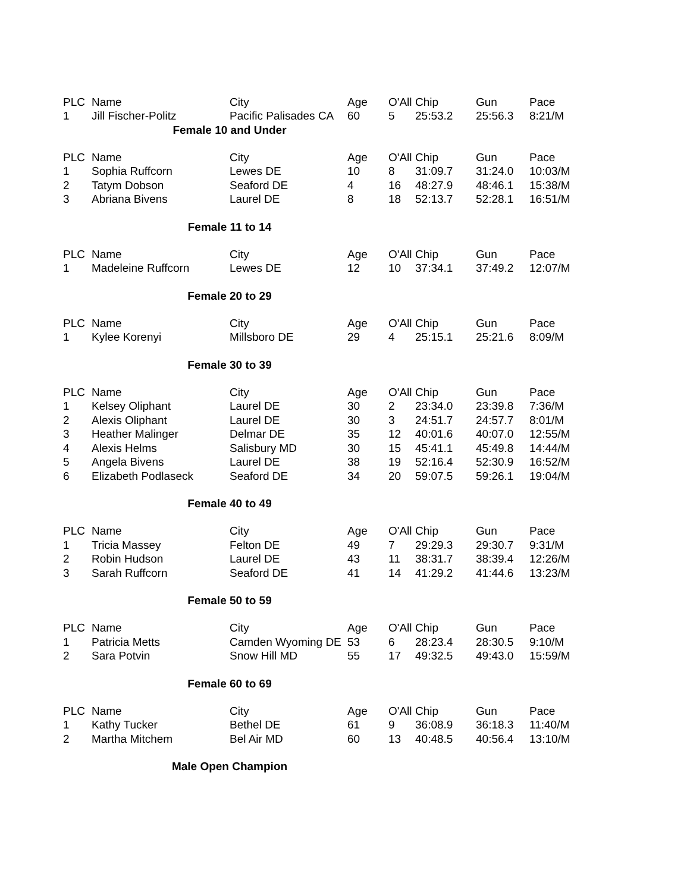| PLC | Name | City | Age | O'All | Chip | Gun | Pace |
| --- | --- | --- | --- | --- | --- | --- | --- |
| 1 | Jill Fischer-Politz | Pacific Palisades CA | 60 | 5 | 25:53.2 | 25:56.3 | 8:21/M |
| Female 10 and Under | | | | | | | |
| PLC | Name | City | Age | O'All | Chip | Gun | Pace |
| 1 | Sophia Ruffcorn | Lewes DE | 10 | 8 | 31:09.7 | 31:24.0 | 10:03/M |
| 2 | Tatym Dobson | Seaford DE | 4 | 16 | 48:27.9 | 48:46.1 | 15:38/M |
| 3 | Abriana Bivens | Laurel DE | 8 | 18 | 52:13.7 | 52:28.1 | 16:51/M |
| Female 11 to 14 | | | | | | | |
| PLC | Name | City | Age | O'All | Chip | Gun | Pace |
| 1 | Madeleine Ruffcorn | Lewes DE | 12 | 10 | 37:34.1 | 37:49.2 | 12:07/M |
| Female 20 to 29 | | | | | | | |
| PLC | Name | City | Age | O'All | Chip | Gun | Pace |
| 1 | Kylee Korenyi | Millsboro DE | 29 | 4 | 25:15.1 | 25:21.6 | 8:09/M |
| Female 30 to 39 | | | | | | | |
| PLC | Name | City | Age | O'All | Chip | Gun | Pace |
| 1 | Kelsey Oliphant | Laurel DE | 30 | 2 | 23:34.0 | 23:39.8 | 7:36/M |
| 2 | Alexis Oliphant | Laurel DE | 30 | 3 | 24:51.7 | 24:57.7 | 8:01/M |
| 3 | Heather Malinger | Delmar DE | 35 | 12 | 40:01.6 | 40:07.0 | 12:55/M |
| 4 | Alexis Helms | Salisbury MD | 30 | 15 | 45:41.1 | 45:49.8 | 14:44/M |
| 5 | Angela Bivens | Laurel DE | 38 | 19 | 52:16.4 | 52:30.9 | 16:52/M |
| 6 | Elizabeth Podlaseck | Seaford DE | 34 | 20 | 59:07.5 | 59:26.1 | 19:04/M |
| Female 40 to 49 | | | | | | | |
| PLC | Name | City | Age | O'All | Chip | Gun | Pace |
| 1 | Tricia Massey | Felton DE | 49 | 7 | 29:29.3 | 29:30.7 | 9:31/M |
| 2 | Robin Hudson | Laurel DE | 43 | 11 | 38:31.7 | 38:39.4 | 12:26/M |
| 3 | Sarah Ruffcorn | Seaford DE | 41 | 14 | 41:29.2 | 41:44.6 | 13:23/M |
| Female 50 to 59 | | | | | | | |
| PLC | Name | City | Age | O'All | Chip | Gun | Pace |
| 1 | Patricia Metts | Camden Wyoming DE | 53 | 6 | 28:23.4 | 28:30.5 | 9:10/M |
| 2 | Sara Potvin | Snow Hill MD | 55 | 17 | 49:32.5 | 49:43.0 | 15:59/M |
| Female 60 to 69 | | | | | | | |
| PLC | Name | City | Age | O'All | Chip | Gun | Pace |
| 1 | Kathy Tucker | Bethel DE | 61 | 9 | 36:08.9 | 36:18.3 | 11:40/M |
| 2 | Martha Mitchem | Bel Air MD | 60 | 13 | 40:48.5 | 40:56.4 | 13:10/M |
| Male Open Champion | | | | | | | |